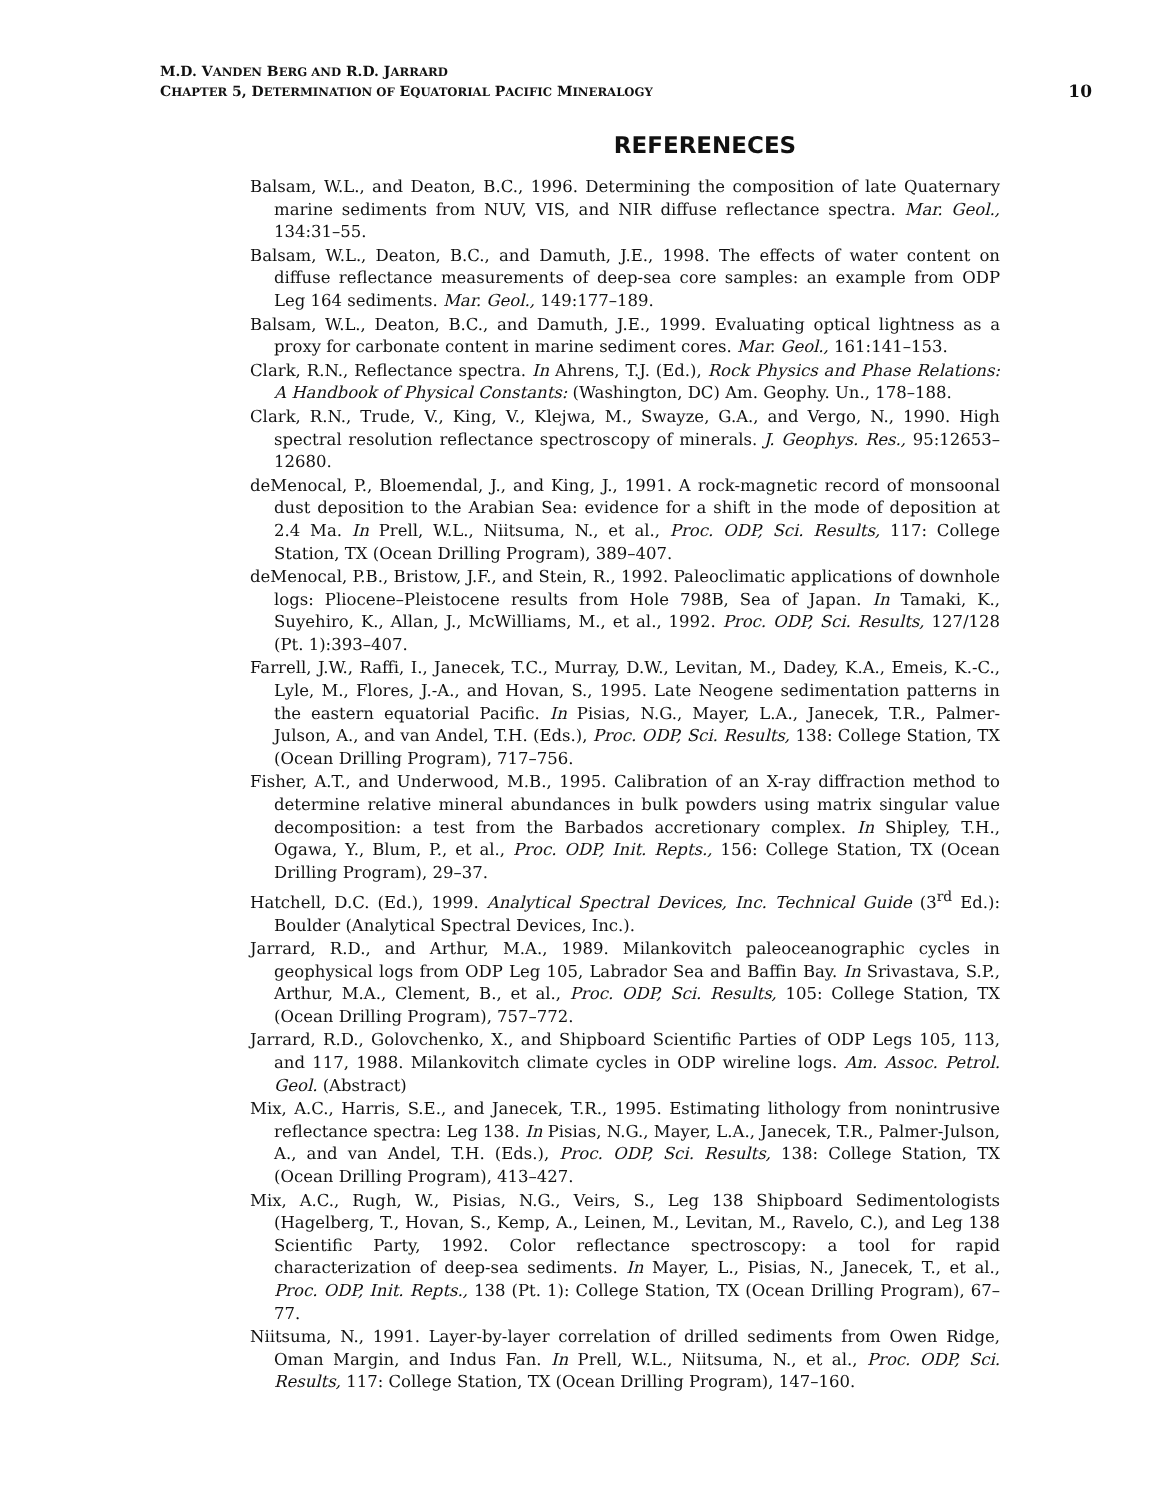M.D. VANDEN BERG AND R.D. JARRARD
CHAPTER 5, DETERMINATION OF EQUATORIAL PACIFIC MINERALOGY 10
REFERENECES
Balsam, W.L., and Deaton, B.C., 1996. Determining the composition of late Quaternary marine sediments from NUV, VIS, and NIR diffuse reflectance spectra. Mar. Geol., 134:31–55.
Balsam, W.L., Deaton, B.C., and Damuth, J.E., 1998. The effects of water content on diffuse reflectance measurements of deep-sea core samples: an example from ODP Leg 164 sediments. Mar. Geol., 149:177–189.
Balsam, W.L., Deaton, B.C., and Damuth, J.E., 1999. Evaluating optical lightness as a proxy for carbonate content in marine sediment cores. Mar. Geol., 161:141–153.
Clark, R.N., Reflectance spectra. In Ahrens, T.J. (Ed.), Rock Physics and Phase Relations: A Handbook of Physical Constants: (Washington, DC) Am. Geophy. Un., 178–188.
Clark, R.N., Trude, V., King, V., Klejwa, M., Swayze, G.A., and Vergo, N., 1990. High spectral resolution reflectance spectroscopy of minerals. J. Geophys. Res., 95:12653–12680.
deMenocal, P., Bloemendal, J., and King, J., 1991. A rock-magnetic record of monsoonal dust deposition to the Arabian Sea: evidence for a shift in the mode of deposition at 2.4 Ma. In Prell, W.L., Niitsuma, N., et al., Proc. ODP, Sci. Results, 117: College Station, TX (Ocean Drilling Program), 389–407.
deMenocal, P.B., Bristow, J.F., and Stein, R., 1992. Paleoclimatic applications of downhole logs: Pliocene–Pleistocene results from Hole 798B, Sea of Japan. In Tamaki, K., Suyehiro, K., Allan, J., McWilliams, M., et al., 1992. Proc. ODP, Sci. Results, 127/128 (Pt. 1):393–407.
Farrell, J.W., Raffi, I., Janecek, T.C., Murray, D.W., Levitan, M., Dadey, K.A., Emeis, K.-C., Lyle, M., Flores, J.-A., and Hovan, S., 1995. Late Neogene sedimentation patterns in the eastern equatorial Pacific. In Pisias, N.G., Mayer, L.A., Janecek, T.R., Palmer-Julson, A., and van Andel, T.H. (Eds.), Proc. ODP, Sci. Results, 138: College Station, TX (Ocean Drilling Program), 717–756.
Fisher, A.T., and Underwood, M.B., 1995. Calibration of an X-ray diffraction method to determine relative mineral abundances in bulk powders using matrix singular value decomposition: a test from the Barbados accretionary complex. In Shipley, T.H., Ogawa, Y., Blum, P., et al., Proc. ODP, Init. Repts., 156: College Station, TX (Ocean Drilling Program), 29–37.
Hatchell, D.C. (Ed.), 1999. Analytical Spectral Devices, Inc. Technical Guide (3<sup>rd</sup> Ed.): Boulder (Analytical Spectral Devices, Inc.).
Jarrard, R.D., and Arthur, M.A., 1989. Milankovitch paleoceanographic cycles in geophysical logs from ODP Leg 105, Labrador Sea and Baffin Bay. In Srivastava, S.P., Arthur, M.A., Clement, B., et al., Proc. ODP, Sci. Results, 105: College Station, TX (Ocean Drilling Program), 757–772.
Jarrard, R.D., Golovchenko, X., and Shipboard Scientific Parties of ODP Legs 105, 113, and 117, 1988. Milankovitch climate cycles in ODP wireline logs. Am. Assoc. Petrol. Geol. (Abstract)
Mix, A.C., Harris, S.E., and Janecek, T.R., 1995. Estimating lithology from nonintrusive reflectance spectra: Leg 138. In Pisias, N.G., Mayer, L.A., Janecek, T.R., Palmer-Julson, A., and van Andel, T.H. (Eds.), Proc. ODP, Sci. Results, 138: College Station, TX (Ocean Drilling Program), 413–427.
Mix, A.C., Rugh, W., Pisias, N.G., Veirs, S., Leg 138 Shipboard Sedimentologists (Hagelberg, T., Hovan, S., Kemp, A., Leinen, M., Levitan, M., Ravelo, C.), and Leg 138 Scientific Party, 1992. Color reflectance spectroscopy: a tool for rapid characterization of deep-sea sediments. In Mayer, L., Pisias, N., Janecek, T., et al., Proc. ODP, Init. Repts., 138 (Pt. 1): College Station, TX (Ocean Drilling Program), 67–77.
Niitsuma, N., 1991. Layer-by-layer correlation of drilled sediments from Owen Ridge, Oman Margin, and Indus Fan. In Prell, W.L., Niitsuma, N., et al., Proc. ODP, Sci. Results, 117: College Station, TX (Ocean Drilling Program), 147–160.